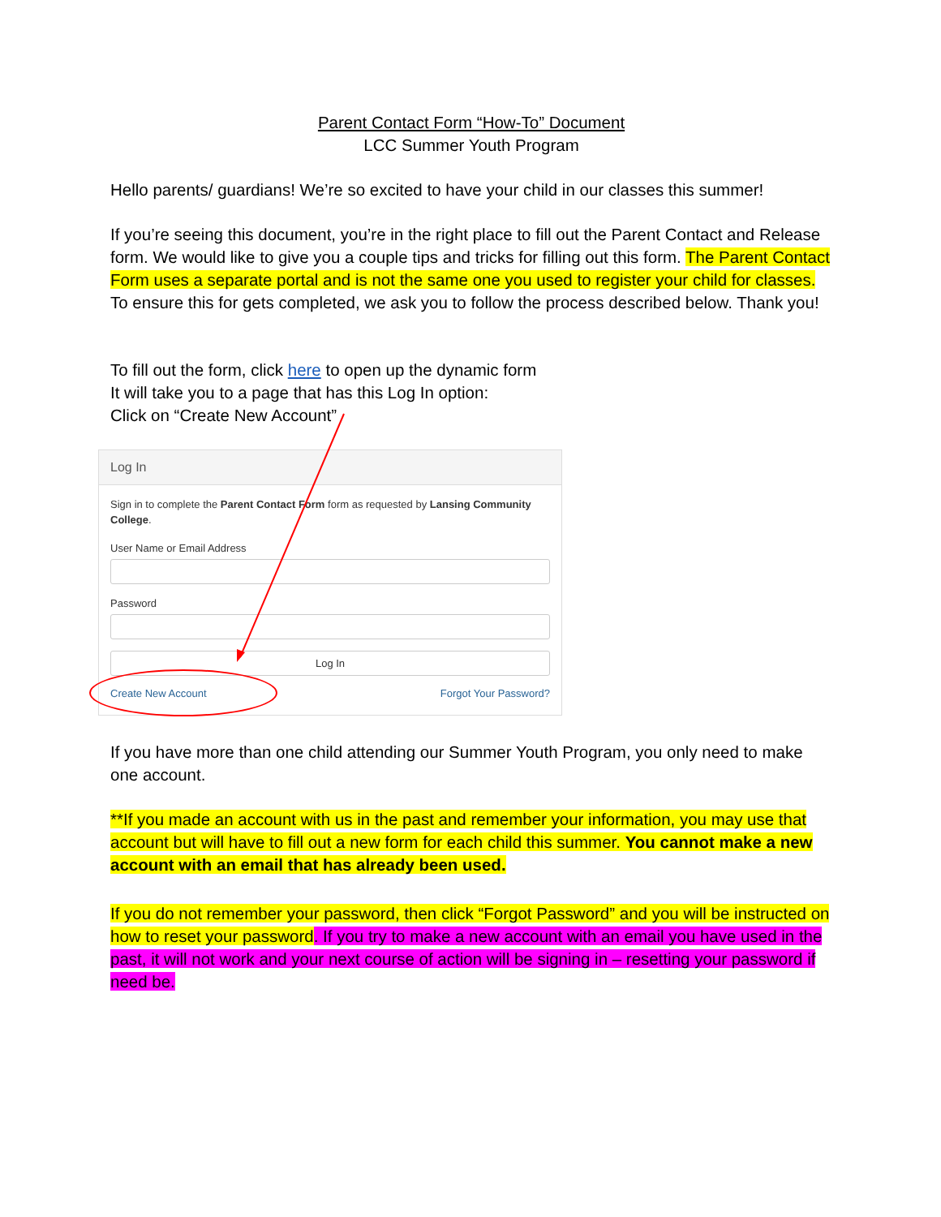Parent Contact Form “How-To” Document
LCC Summer Youth Program
Hello parents/ guardians! We’re so excited to have your child in our classes this summer!
If you’re seeing this document, you’re in the right place to fill out the Parent Contact and Release form. We would like to give you a couple tips and tricks for filling out this form. The Parent Contact Form uses a separate portal and is not the same one you used to register your child for classes. To ensure this for gets completed, we ask you to follow the process described below. Thank you!
To fill out the form, click here to open up the dynamic form
It will take you to a page that has this Log In option:
Click on “Create New Account”
Log In
Sign in to complete the Parent Contact Form form as requested by Lansing Community College.
User Name or Email Address
Password
Log In
Create New Account Forgot Your Password?
If you have more than one child attending our Summer Youth Program, you only need to make one account.
**If you made an account with us in the past and remember your information, you may use that account but will have to fill out a new form for each child this summer. You cannot make a new account with an email that has already been used.
If you do not remember your password, then click “Forgot Password” and you will be instructed on how to reset your password. If you try to make a new account with an email you have used in the past, it will not work and your next course of action will be signing in – resetting your password if need be.